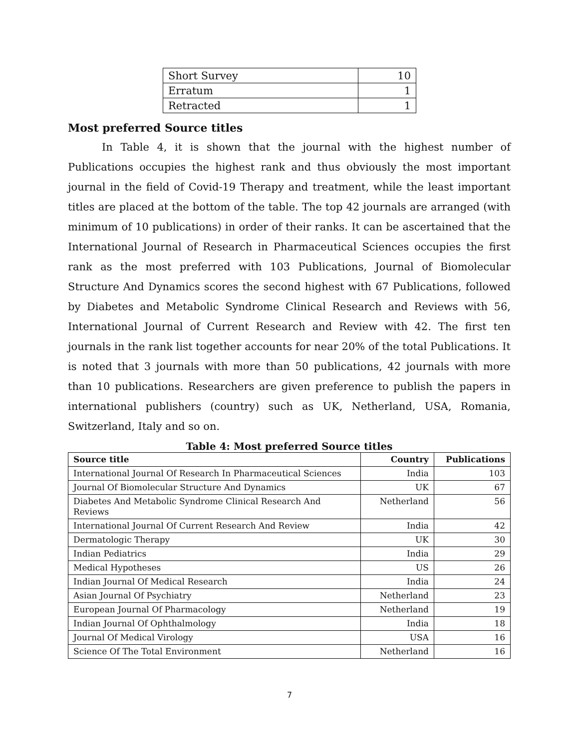| Short Survey | 10 |
| Erratum | 1 |
| Retracted | 1 |
Most preferred Source titles
In Table 4, it is shown that the journal with the highest number of Publications occupies the highest rank and thus obviously the most important journal in the field of Covid-19 Therapy and treatment, while the least important titles are placed at the bottom of the table. The top 42 journals are arranged (with minimum of 10 publications) in order of their ranks. It can be ascertained that the International Journal of Research in Pharmaceutical Sciences occupies the first rank as the most preferred with 103 Publications, Journal of Biomolecular Structure And Dynamics scores the second highest with 67 Publications, followed by Diabetes and Metabolic Syndrome Clinical Research and Reviews with 56, International Journal of Current Research and Review with 42. The first ten journals in the rank list together accounts for near 20% of the total Publications. It is noted that 3 journals with more than 50 publications, 42 journals with more than 10 publications. Researchers are given preference to publish the papers in international publishers (country) such as UK, Netherland, USA, Romania, Switzerland, Italy and so on.
Table 4: Most preferred Source titles
| Source title | Country | Publications |
| --- | --- | --- |
| International Journal Of Research In Pharmaceutical Sciences | India | 103 |
| Journal Of Biomolecular Structure And Dynamics | UK | 67 |
| Diabetes And Metabolic Syndrome Clinical Research And Reviews | Netherland | 56 |
| International Journal Of Current Research And Review | India | 42 |
| Dermatologic Therapy | UK | 30 |
| Indian Pediatrics | India | 29 |
| Medical Hypotheses | US | 26 |
| Indian Journal Of Medical Research | India | 24 |
| Asian Journal Of Psychiatry | Netherland | 23 |
| European Journal Of Pharmacology | Netherland | 19 |
| Indian Journal Of Ophthalmology | India | 18 |
| Journal Of Medical Virology | USA | 16 |
| Science Of The Total Environment | Netherland | 16 |
7